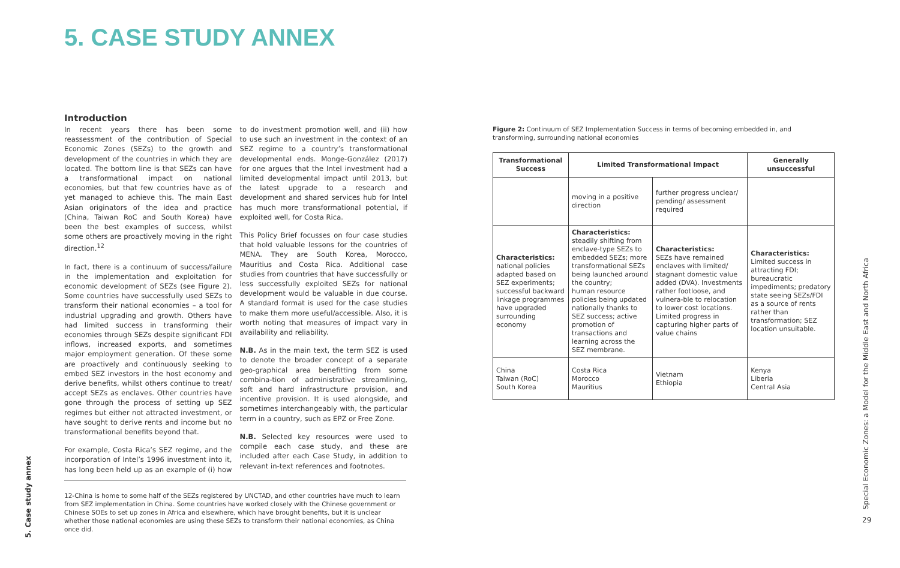5. CASE STUDY ANNEX
Introduction
In recent years there has been some reassessment of the contribution of Special Economic Zones (SEZs) to the growth and development of the countries in which they are located. The bottom line is that SEZs can have a transformational impact on national economies, but that few countries have as of yet managed to achieve this. The main East Asian originators of the idea and practice (China, Taiwan RoC and South Korea) have been the best examples of success, whilst some others are proactively moving in the right direction.<sup>12</sup>
In fact, there is a continuum of success/failure in the implementation and exploitation for economic development of SEZs (see Figure 2). Some countries have successfully used SEZs to transform their national economies – a tool for industrial upgrading and growth. Others have had limited success in transforming their economies through SEZs despite significant FDI inflows, increased exports, and sometimes major employment generation. Of these some are proactively and continuously seeking to embed SEZ investors in the host economy and derive benefits, whilst others continue to treat/ accept SEZs as enclaves. Other countries have gone through the process of setting up SEZ regimes but either not attracted investment, or have sought to derive rents and income but no transformational benefits beyond that.
For example, Costa Rica’s SEZ regime, and the incorporation of Intel’s 1996 investment into it, has long been held up as an example of (i) how to do investment promotion well, and (ii) how to use such an investment in the context of an SEZ regime to a country’s transformational developmental ends. Monge-González (2017) for one argues that the Intel investment had a limited developmental impact until 2013, but the latest upgrade to a research and development and shared services hub for Intel has much more transformational potential, if exploited well, for Costa Rica.
This Policy Brief focusses on four case studies that hold valuable lessons for the countries of MENA. They are South Korea, Morocco, Mauritius and Costa Rica. Additional case studies from countries that have successfully or less successfully exploited SEZs for national development would be valuable in due course. A standard format is used for the case studies to make them more useful/accessible. Also, it is worth noting that measures of impact vary in availability and reliability.
N.B. As in the main text, the term SEZ is used to denote the broader concept of a separate geo-graphical area benefitting from some combina-tion of administrative streamlining, soft and hard infrastructure provision, and incentive provision. It is used alongside, and sometimes interchangeably with, the particular term in a country, such as EPZ or Free Zone.
N.B. Selected key resources were used to compile each case study, and these are included after each Case Study, in addition to relevant in-text references and footnotes.
12-China is home to some half of the SEZs registered by UNCTAD, and other countries have much to learn from SEZ implementation in China. Some countries have worked closely with the Chinese government or Chinese SOEs to set up zones in Africa and elsewhere, which have brought benefits, but it is unclear whether those national economies are using these SEZs to transform their national economies, as China once did.
Figure 2: Continuum of SEZ Implementation Success in terms of becoming embedded in, and transforming, surrounding national economies
| Transformational Success | Limited Transformational Impact | | Generally unsuccessful |
| --- | --- | --- | --- |
| | moving in a positive direction | further progress unclear/ pending/ assessment required | |
| Characteristics: national policies adapted based on SEZ experiments; successful backward linkage programmes have upgraded surrounding economy | Characteristics: steadily shifting from enclave-type SEZs to embedded SEZs; more transformational SEZs being launched around the country; human resource policies being updated nationally thanks to SEZ success; active promotion of transactions and learning across the SEZ membrane. | Characteristics: SEZs have remained enclaves with limited/ stagnant domestic value added (DVA). Investments rather footloose, and vulnera-ble to relocation to lower cost locations. Limited progress in capturing higher parts of value chains | Characteristics: Limited success in attracting FDI; bureaucratic impediments; predatory state seeing SEZs/FDI as a source of rents rather than transformation; SEZ location unsuitable. |
| China Taiwan (RoC) South Korea | Costa Rica Morocco Mauritius | Vietnam Ethiopia | Kenya Liberia Central Asia |
5. Case study annex
Special Economic Zones: a Model for the Middle East and North Africa
29